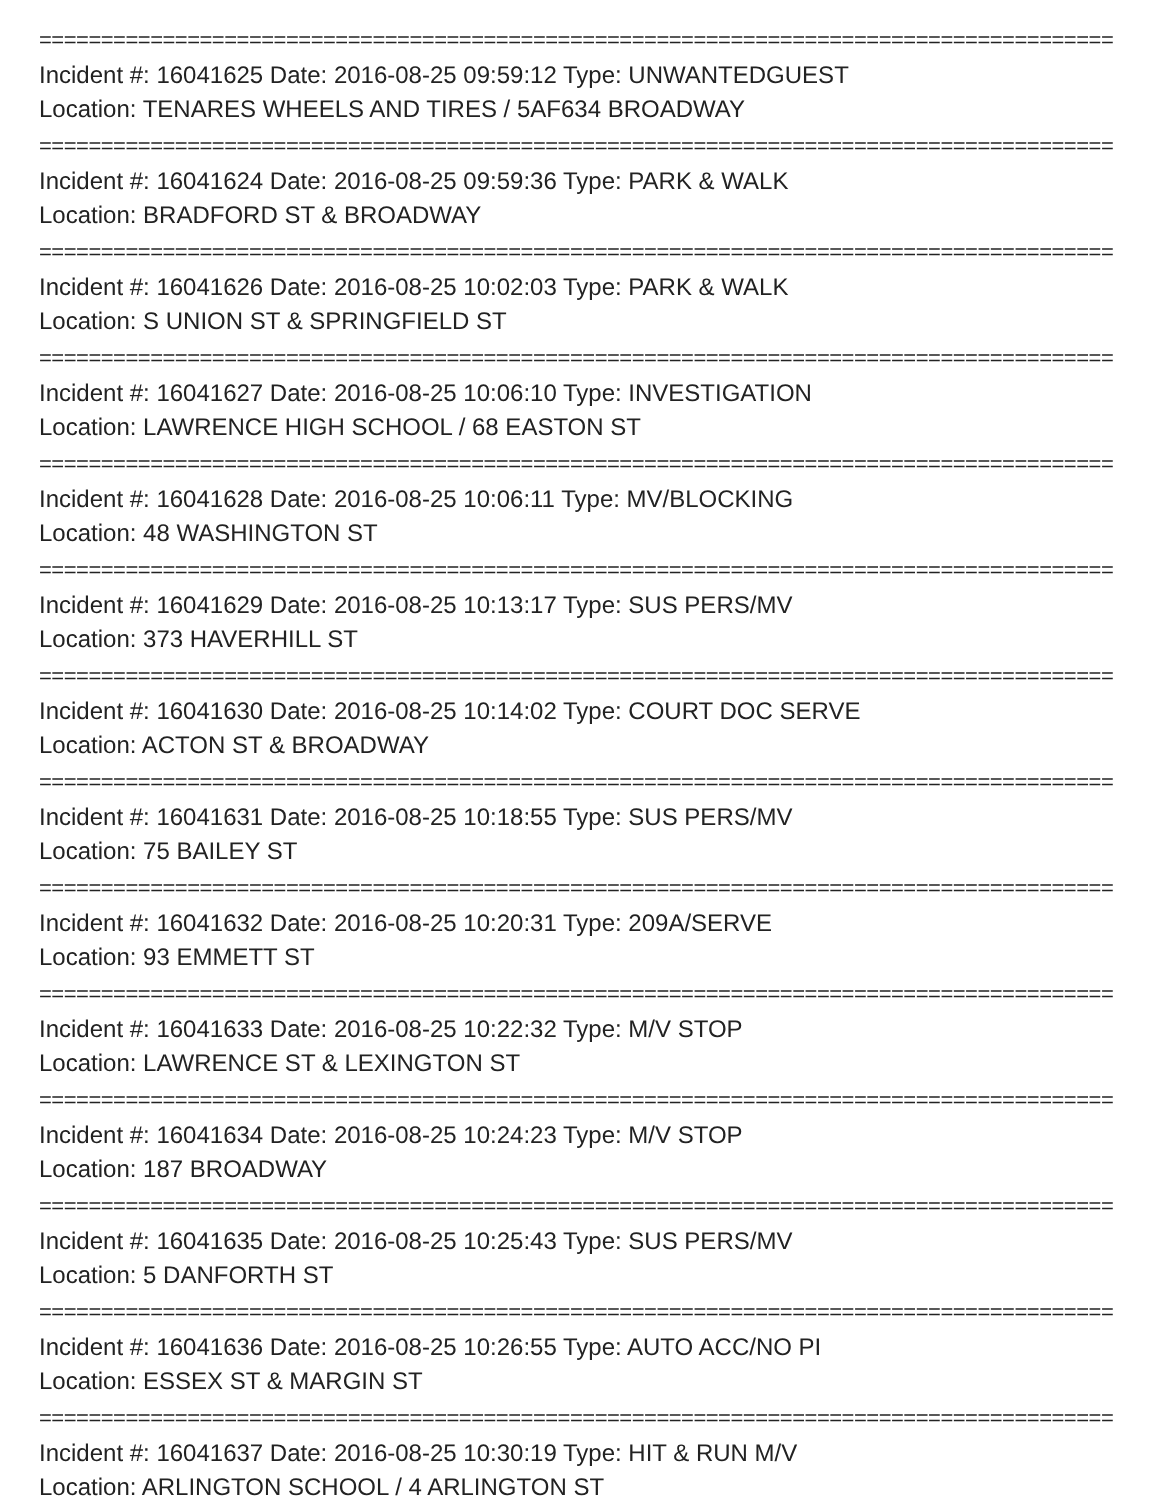==========================================================================================
Incident #: 16041625 Date: 2016-08-25 09:59:12 Type: UNWANTEDGUEST
Location: TENARES WHEELS AND TIRES / 5AF634 BROADWAY
==========================================================================================
Incident #: 16041624 Date: 2016-08-25 09:59:36 Type: PARK & WALK
Location: BRADFORD ST & BROADWAY
==========================================================================================
Incident #: 16041626 Date: 2016-08-25 10:02:03 Type: PARK & WALK
Location: S UNION ST & SPRINGFIELD ST
==========================================================================================
Incident #: 16041627 Date: 2016-08-25 10:06:10 Type: INVESTIGATION
Location: LAWRENCE HIGH SCHOOL / 68 EASTON ST
==========================================================================================
Incident #: 16041628 Date: 2016-08-25 10:06:11 Type: MV/BLOCKING
Location: 48 WASHINGTON ST
==========================================================================================
Incident #: 16041629 Date: 2016-08-25 10:13:17 Type: SUS PERS/MV
Location: 373 HAVERHILL ST
==========================================================================================
Incident #: 16041630 Date: 2016-08-25 10:14:02 Type: COURT DOC SERVE
Location: ACTON ST & BROADWAY
==========================================================================================
Incident #: 16041631 Date: 2016-08-25 10:18:55 Type: SUS PERS/MV
Location: 75 BAILEY ST
==========================================================================================
Incident #: 16041632 Date: 2016-08-25 10:20:31 Type: 209A/SERVE
Location: 93 EMMETT ST
==========================================================================================
Incident #: 16041633 Date: 2016-08-25 10:22:32 Type: M/V STOP
Location: LAWRENCE ST & LEXINGTON ST
==========================================================================================
Incident #: 16041634 Date: 2016-08-25 10:24:23 Type: M/V STOP
Location: 187 BROADWAY
==========================================================================================
Incident #: 16041635 Date: 2016-08-25 10:25:43 Type: SUS PERS/MV
Location: 5 DANFORTH ST
==========================================================================================
Incident #: 16041636 Date: 2016-08-25 10:26:55 Type: AUTO ACC/NO PI
Location: ESSEX ST & MARGIN ST
==========================================================================================
Incident #: 16041637 Date: 2016-08-25 10:30:19 Type: HIT & RUN M/V
Location: ARLINGTON SCHOOL / 4 ARLINGTON ST